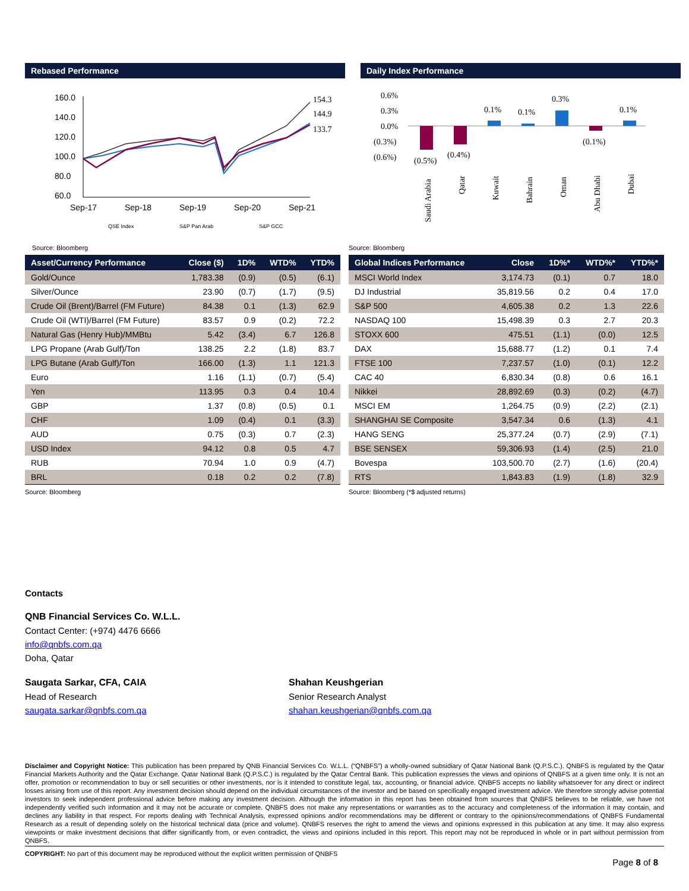Rebased Performance
160.0
140.0
120.0
100.0
80.0
60.0
Sep-17
Sep-18
Sep-19
Sep-20
Sep-21
154.3
144.9
133.7
QSE Index
S&P Pan Arab
S&P GCC
Daily Index Performance
0.6%
0.3%
0.0%
(0.3%)
(0.6%)
(0.5%)
(0.4%)
0.1%
0.1%
0.3%
(0.1%)
0.1%
Saudi Arabia
Qatar
Kuwait
Bahrain
Oman
Abu Dhabi
Dubai
Source: Bloomberg
| Asset/Currency Performance | Close ($) | 1D% | WTD% | YTD% |
| --- | --- | --- | --- | --- |
| Gold/Ounce | 1,783.38 | (0.9) | (0.5) | (6.1) |
| Silver/Ounce | 23.90 | (0.7) | (1.7) | (9.5) |
| Crude Oil (Brent)/Barrel (FM Future) | 84.38 | 0.1 | (1.3) | 62.9 |
| Crude Oil (WTI)/Barrel (FM Future) | 83.57 | 0.9 | (0.2) | 72.2 |
| Natural Gas (Henry Hub)/MMBtu | 5.42 | (3.4) | 6.7 | 126.8 |
| LPG Propane (Arab Gulf)/Ton | 138.25 | 2.2 | (1.8) | 83.7 |
| LPG Butane (Arab Gulf)/Ton | 166.00 | (1.3) | 1.1 | 121.3 |
| Euro | 1.16 | (1.1) | (0.7) | (5.4) |
| Yen | 113.95 | 0.3 | 0.4 | 10.4 |
| GBP | 1.37 | (0.8) | (0.5) | 0.1 |
| CHF | 1.09 | (0.4) | 0.1 | (3.3) |
| AUD | 0.75 | (0.3) | 0.7 | (2.3) |
| USD Index | 94.12 | 0.8 | 0.5 | 4.7 |
| RUB | 70.94 | 1.0 | 0.9 | (4.7) |
| BRL | 0.18 | 0.2 | 0.2 | (7.8) |
Source: Bloomberg
Source: Bloomberg
| Global Indices Performance | Close | 1D%* | WTD%* | YTD%* |
| --- | --- | --- | --- | --- |
| MSCI World Index | 3,174.73 | (0.1) | 0.7 | 18.0 |
| DJ Industrial | 35,819.56 | 0.2 | 0.4 | 17.0 |
| S&P 500 | 4,605.38 | 0.2 | 1.3 | 22.6 |
| NASDAQ 100 | 15,498.39 | 0.3 | 2.7 | 20.3 |
| STOXX 600 | 475.51 | (1.1) | (0.0) | 12.5 |
| DAX | 15,688.77 | (1.2) | 0.1 | 7.4 |
| FTSE 100 | 7,237.57 | (1.0) | (0.1) | 12.2 |
| CAC 40 | 6,830.34 | (0.8) | 0.6 | 16.1 |
| Nikkei | 28,892.69 | (0.3) | (0.2) | (4.7) |
| MSCI EM | 1,264.75 | (0.9) | (2.2) | (2.1) |
| SHANGHAI SE Composite | 3,547.34 | 0.6 | (1.3) | 4.1 |
| HANG SENG | 25,377.24 | (0.7) | (2.9) | (7.1) |
| BSE SENSEX | 59,306.93 | (1.4) | (2.5) | 21.0 |
| Bovespa | 103,500.70 | (2.7) | (1.6) | (20.4) |
| RTS | 1,843.83 | (1.9) | (1.8) | 32.9 |
Source: Bloomberg (*$ adjusted returns)
Contacts
QNB Financial Services Co. W.L.L.
Contact Center: (+974) 4476 6666
info@qnbfs.com.qa
Doha, Qatar
Saugata Sarkar, CFA, CAIA
Head of Research
saugata.sarkar@qnbfs.com.qa
Shahan Keushgerian
Senior Research Analyst
shahan.keushgerian@qnbfs.com.qa
Disclaimer and Copyright Notice: This publication has been prepared by QNB Financial Services Co. W.L.L. (“QNBFS”) a wholly-owned subsidiary of Qatar National Bank (Q.P.S.C.). QNBFS is regulated by the Qatar Financial Markets Authority and the Qatar Exchange. Qatar National Bank (Q.P.S.C.) is regulated by the Qatar Central Bank. This publication expresses the views and opinions of QNBFS at a given time only. It is not an offer, promotion or recommendation to buy or sell securities or other investments, nor is it intended to constitute legal, tax, accounting, or financial advice. QNBFS accepts no liability whatsoever for any direct or indirect losses arising from use of this report. Any investment decision should depend on the individual circumstances of the investor and be based on specifically engaged investment advice. We therefore strongly advise potential investors to seek independent professional advice before making any investment decision. Although the information in this report has been obtained from sources that QNBFS believes to be reliable, we have not independently verified such information and it may not be accurate or complete. QNBFS does not make any representations or warranties as to the accuracy and completeness of the information it may contain, and declines any liability in that respect. For reports dealing with Technical Analysis, expressed opinions and/or recommendations may be different or contrary to the opinions/recommendations of QNBFS Fundamental Research as a result of depending solely on the historical technical data (price and volume). QNBFS reserves the right to amend the views and opinions expressed in this publication at any time. It may also express viewpoints or make investment decisions that differ significantly from, or even contradict, the views and opinions included in this report. This report may not be reproduced in whole or in part without permission from QNBFS.
COPYRIGHT: No part of this document may be reproduced without the explicit written permission of QNBFS
Page 8 of 8